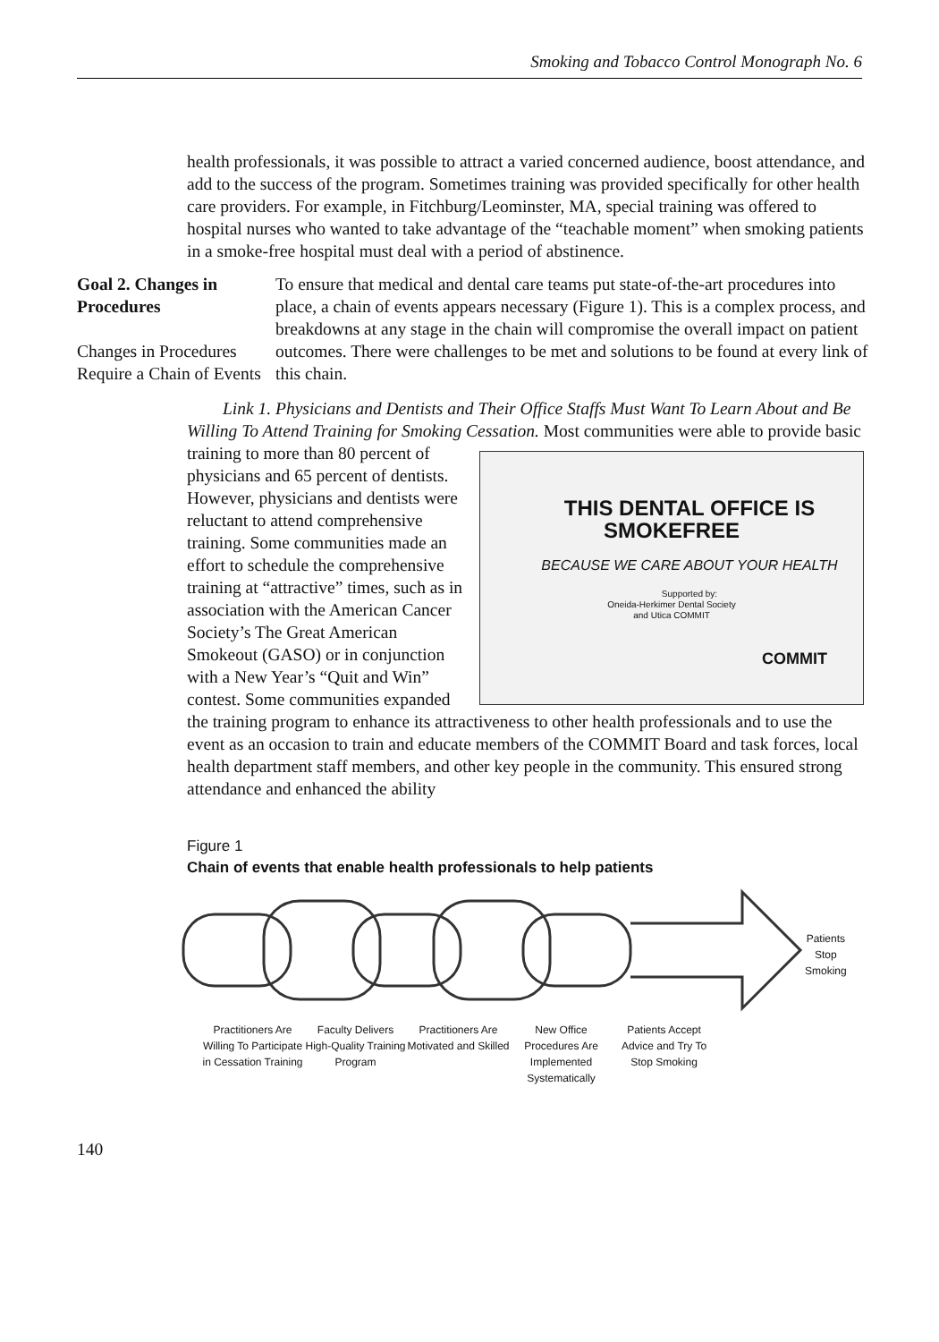Smoking and Tobacco Control Monograph No. 6
health professionals, it was possible to attract a varied concerned audience, boost attendance, and add to the success of the program. Sometimes training was provided specifically for other health care providers. For example, in Fitchburg/Leominster, MA, special training was offered to hospital nurses who wanted to take advantage of the “teachable moment” when smoking patients in a smoke-free hospital must deal with a period of abstinence.
Goal 2. Changes in Procedures
Changes in Procedures Require a Chain of Events
To ensure that medical and dental care teams put state-of-the-art procedures into place, a chain of events appears necessary (Figure 1). This is a complex process, and breakdowns at any stage in the chain will compromise the overall impact on patient outcomes. There were challenges to be met and solutions to be found at every link of this chain.
Link 1. Physicians and Dentists and Their Office Staffs Must Want To Learn About and Be Willing To Attend Training for Smoking Cessation. Most communities were able to THIS DENTAL OFFICE IS SMOKEFREE
BECAUSE WE CARE ABOUT YOUR HEALTH
Supported by:
Oneida-Herkimer Dental Society
and Utica COMMIT
COMMIT provide basic training to more than 80 percent of physicians and 65 percent of dentists. However, physicians and dentists were reluctant to attend comprehensive training. Some communities made an effort to schedule the comprehensive training at “attractive” times, such as in association with the American Cancer Society’s The Great American Smokeout (GASO) or in conjunction with a New Year’s “Quit and Win” contest. Some communities expanded the training program to enhance its attractiveness to other health professionals and to use the event as an occasion to train and educate members of the COMMIT Board and task forces, local health department staff members, and other key people in the community. This ensured strong attendance and enhanced the ability
Figure 1
Chain of events that enable health professionals to help patients
Patients
Stop
Smoking
Practitioners Are Willing To Participate in Cessation Training
Faculty Delivers High-Quality Training Program
Practitioners Are Motivated and Skilled
New Office Procedures Are Implemented Systematically
Patients Accept Advice and Try To Stop Smoking
140